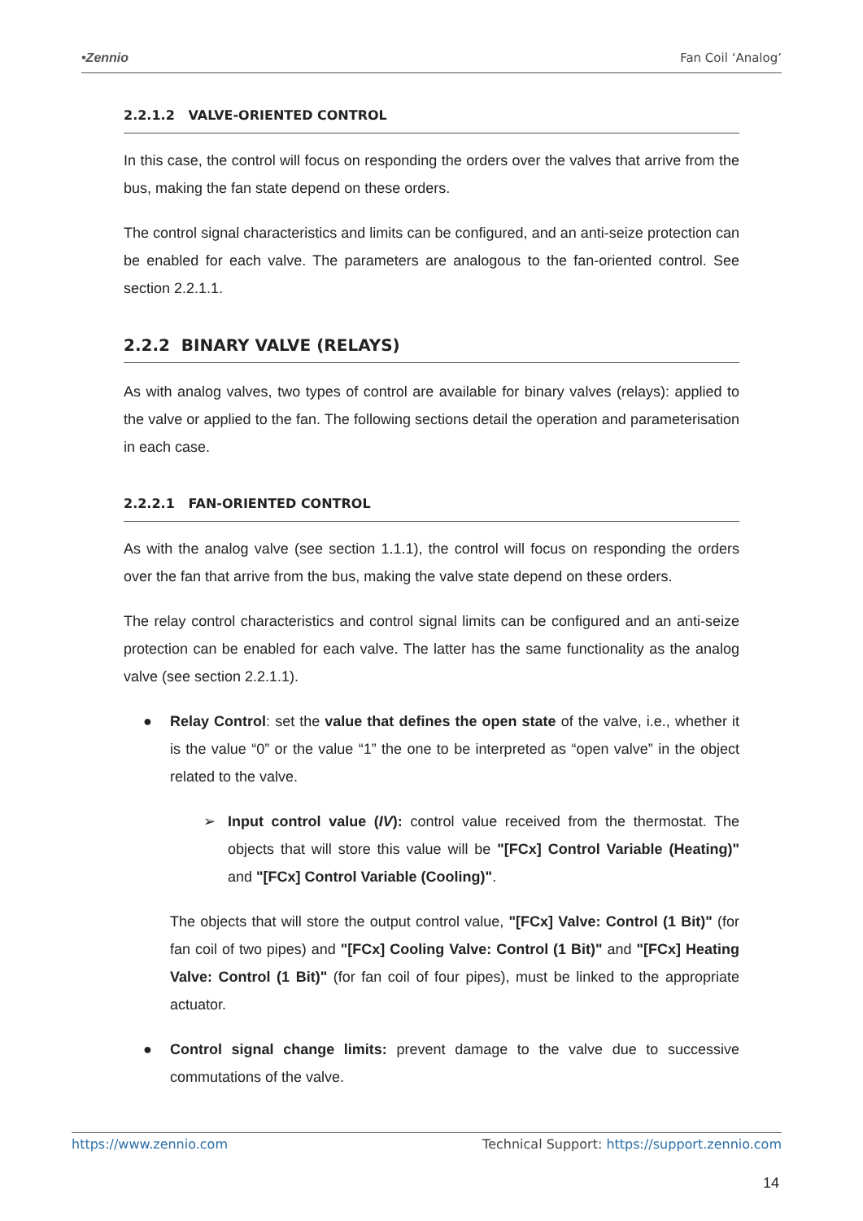•Zennio Fan Coil ‘Analog’
2.2.1.2 VALVE-ORIENTED CONTROL
In this case, the control will focus on responding the orders over the valves that arrive from the bus, making the fan state depend on these orders.
The control signal characteristics and limits can be configured, and an anti-seize protection can be enabled for each valve. The parameters are analogous to the fan-oriented control. See section 2.2.1.1.
2.2.2 BINARY VALVE (RELAYS)
As with analog valves, two types of control are available for binary valves (relays): applied to the valve or applied to the fan. The following sections detail the operation and parameterisation in each case.
2.2.2.1 FAN-ORIENTED CONTROL
As with the analog valve (see section 1.1.1), the control will focus on responding the orders over the fan that arrive from the bus, making the valve state depend on these orders.
The relay control characteristics and control signal limits can be configured and an anti-seize protection can be enabled for each valve. The latter has the same functionality as the analog valve (see section 2.2.1.1).
● Relay Control: set the value that defines the open state of the valve, i.e., whether it is the value “0” or the value “1” the one to be interpreted as “open valve” in the object related to the valve.
➢ Input control value (IV): control value received from the thermostat. The objects that will store this value will be "[FCx] Control Variable (Heating)" and "[FCx] Control Variable (Cooling)".
The objects that will store the output control value, "[FCx] Valve: Control (1 Bit)" (for fan coil of two pipes) and "[FCx] Cooling Valve: Control (1 Bit)" and "[FCx] Heating Valve: Control (1 Bit)" (for fan coil of four pipes), must be linked to the appropriate actuator.
● Control signal change limits: prevent damage to the valve due to successive commutations of the valve.
https://www.zennio.com Technical Support: https://support.zennio.com
14